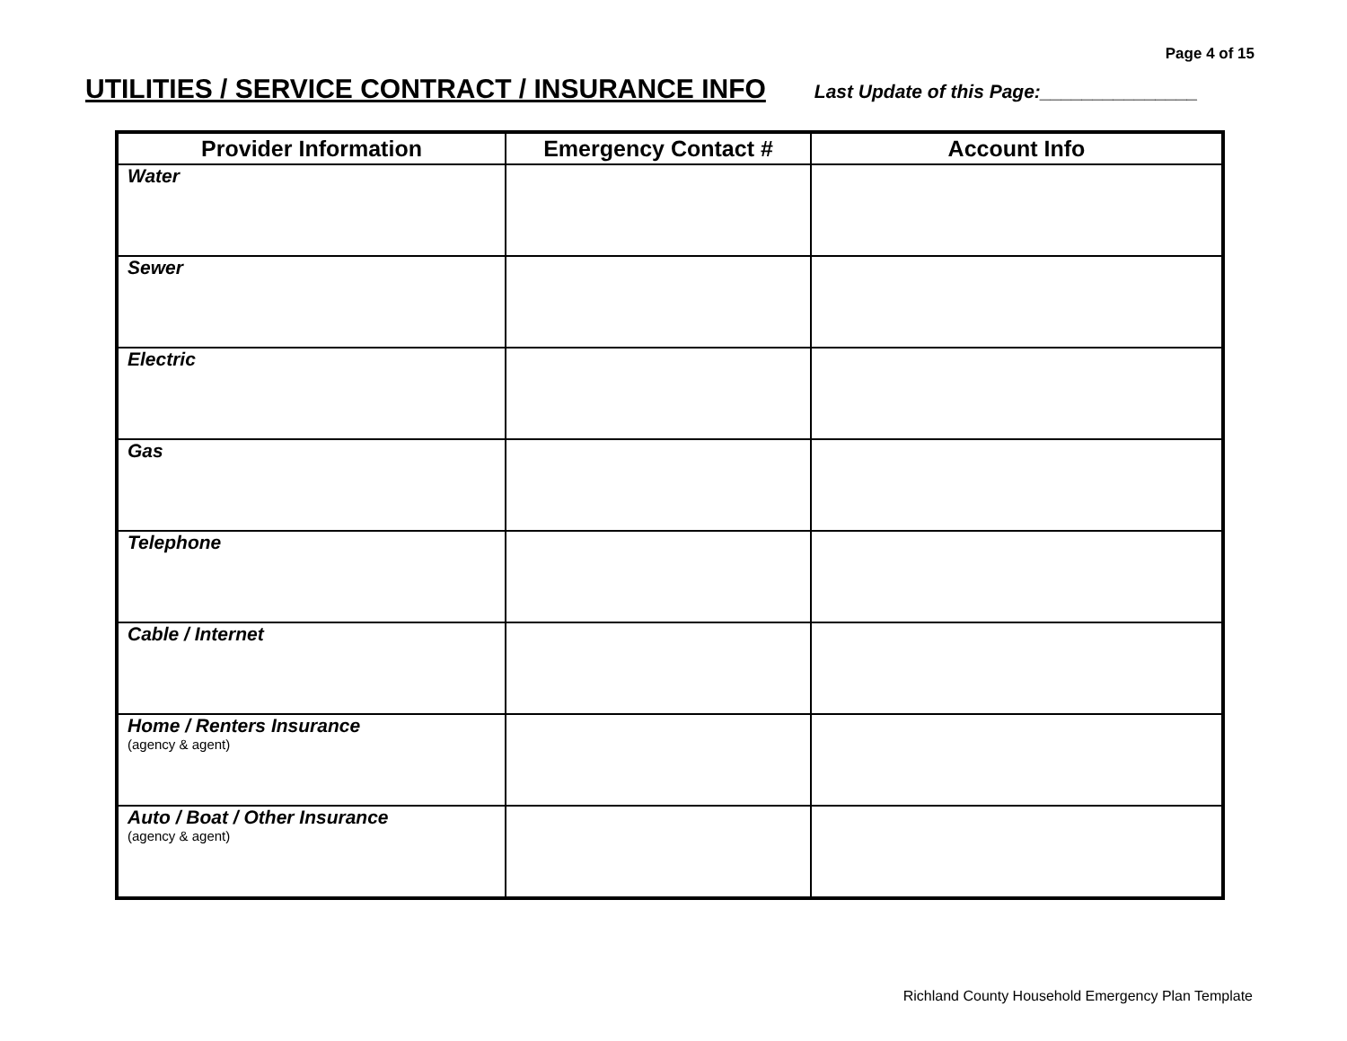Page 4 of 15
UTILITIES / SERVICE CONTRACT / INSURANCE INFO
Last Update of this Page:_______________
| Provider Information | Emergency Contact # | Account Info |
| --- | --- | --- |
| Water | | |
| Sewer | | |
| Electric | | |
| Gas | | |
| Telephone | | |
| Cable / Internet | | |
| Home / Renters Insurance (agency & agent) | | |
| Auto / Boat / Other Insurance (agency & agent) | | |
Richland County Household Emergency Plan Template